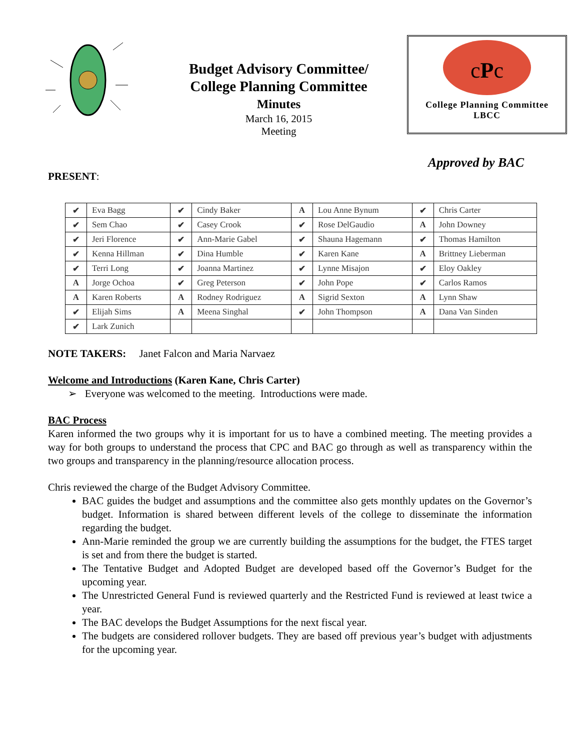Budget Advisory Committee/
College Planning Committee
Minutes
March 16, 2015
Meeting
cPc
College Planning Committee
LBCC
Approved by BAC
PRESENT:
| ✔ | Eva Bagg | ✔ | Cindy Baker | A | Lou Anne Bynum | ✔ | Chris Carter |
| ✔ | Sem Chao | ✔ | Casey Crook | ✔ | Rose DelGaudio | A | John Downey |
| ✔ | Jeri Florence | ✔ | Ann-Marie Gabel | ✔ | Shauna Hagemann | ✔ | Thomas Hamilton |
| ✔ | Kenna Hillman | ✔ | Dina Humble | ✔ | Karen Kane | A | Brittney Lieberman |
| ✔ | Terri Long | ✔ | Joanna Martinez | ✔ | Lynne Misajon | ✔ | Eloy Oakley |
| A | Jorge Ochoa | ✔ | Greg Peterson | ✔ | John Pope | ✔ | Carlos Ramos |
| A | Karen Roberts | A | Rodney Rodriguez | A | Sigrid Sexton | A | Lynn Shaw |
| ✔ | Elijah Sims | A | Meena Singhal | ✔ | John Thompson | A | Dana Van Sinden |
| ✔ | Lark Zunich | | | | | | |
NOTE TAKERS: Janet Falcon and Maria Narvaez
Welcome and Introductions (Karen Kane, Chris Carter)
➢ Everyone was welcomed to the meeting. Introductions were made.
BAC Process
Karen informed the two groups why it is important for us to have a combined meeting. The meeting provides a way for both groups to understand the process that CPC and BAC go through as well as transparency within the two groups and transparency in the planning/resource allocation process.
Chris reviewed the charge of the Budget Advisory Committee.
BAC guides the budget and assumptions and the committee also gets monthly updates on the Governor’s budget. Information is shared between different levels of the college to disseminate the information regarding the budget.
Ann-Marie reminded the group we are currently building the assumptions for the budget, the FTES target is set and from there the budget is started.
The Tentative Budget and Adopted Budget are developed based off the Governor’s Budget for the upcoming year.
The Unrestricted General Fund is reviewed quarterly and the Restricted Fund is reviewed at least twice a year.
The BAC develops the Budget Assumptions for the next fiscal year.
The budgets are considered rollover budgets. They are based off previous year’s budget with adjustments for the upcoming year.